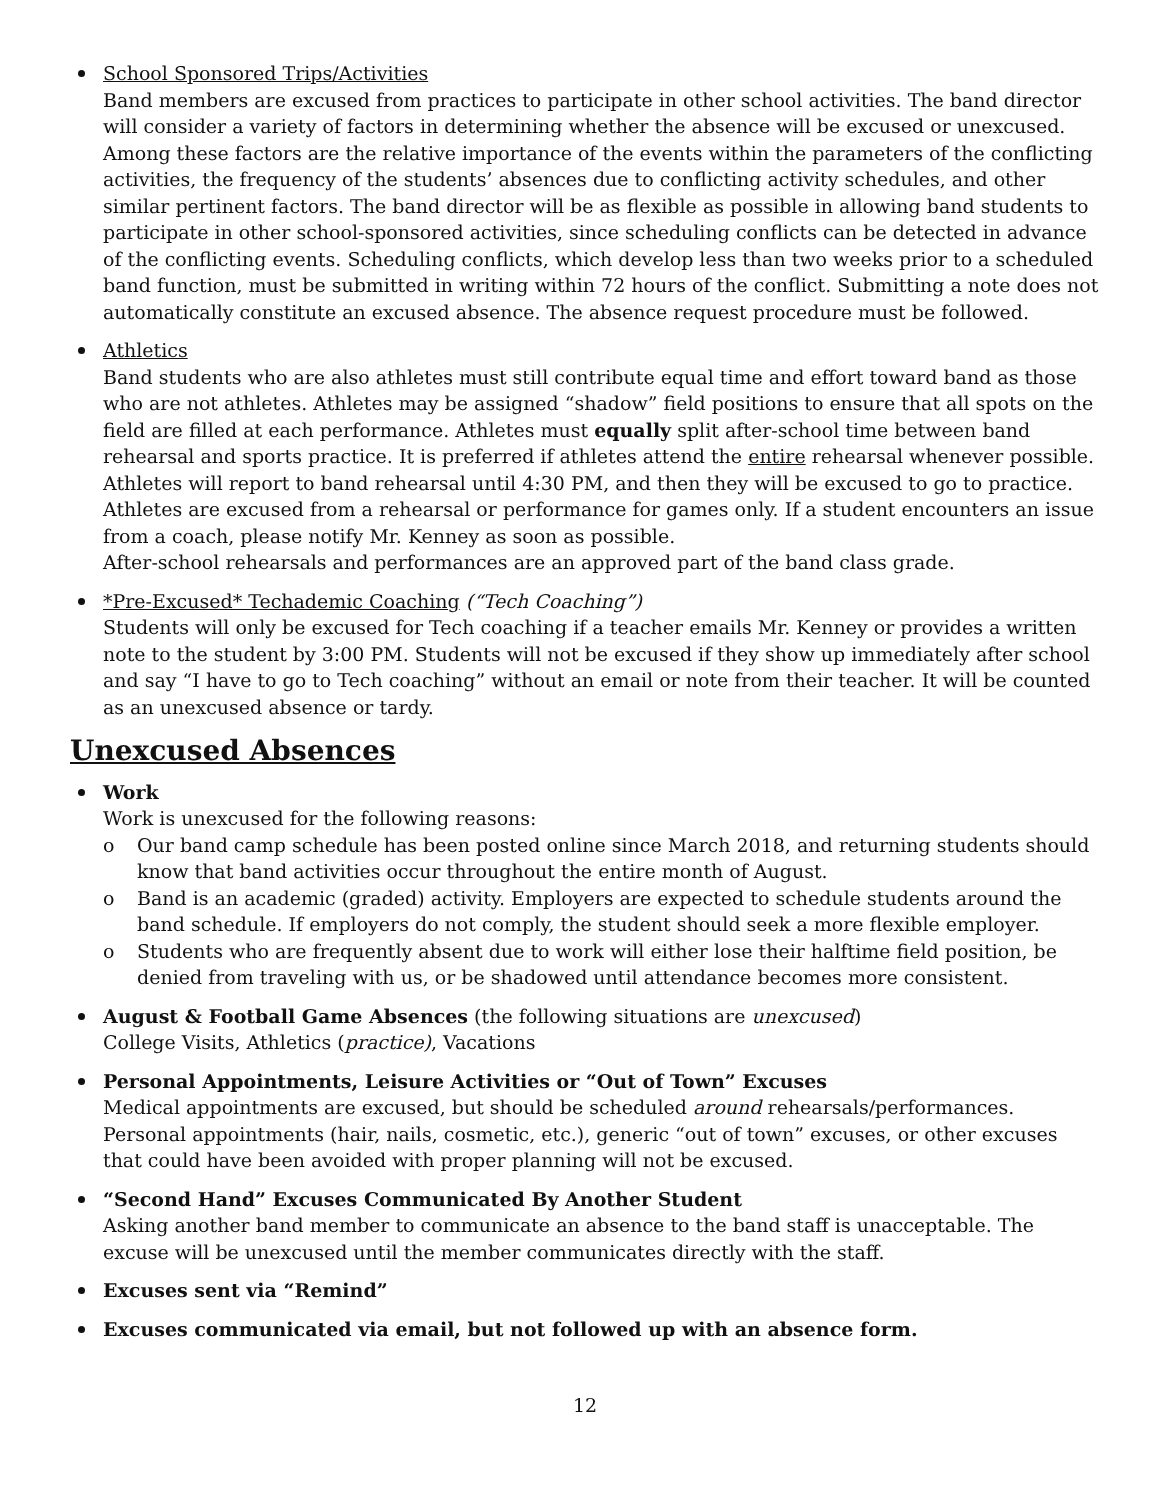School Sponsored Trips/Activities
Band members are excused from practices to participate in other school activities. The band director will consider a variety of factors in determining whether the absence will be excused or unexcused. Among these factors are the relative importance of the events within the parameters of the conflicting activities, the frequency of the students’ absences due to conflicting activity schedules, and other similar pertinent factors. The band director will be as flexible as possible in allowing band students to participate in other school-sponsored activities, since scheduling conflicts can be detected in advance of the conflicting events. Scheduling conflicts, which develop less than two weeks prior to a scheduled band function, must be submitted in writing within 72 hours of the conflict. Submitting a note does not automatically constitute an excused absence. The absence request procedure must be followed.
Athletics
Band students who are also athletes must still contribute equal time and effort toward band as those who are not athletes. Athletes may be assigned “shadow” field positions to ensure that all spots on the field are filled at each performance. Athletes must equally split after-school time between band rehearsal and sports practice. It is preferred if athletes attend the entire rehearsal whenever possible. Athletes will report to band rehearsal until 4:30 PM, and then they will be excused to go to practice. Athletes are excused from a rehearsal or performance for games only. If a student encounters an issue from a coach, please notify Mr. Kenney as soon as possible.
After-school rehearsals and performances are an approved part of the band class grade.
*Pre-Excused* Techademic Coaching (“Tech Coaching”)
Students will only be excused for Tech coaching if a teacher emails Mr. Kenney or provides a written note to the student by 3:00 PM. Students will not be excused if they show up immediately after school and say “I have to go to Tech coaching” without an email or note from their teacher. It will be counted as an unexcused absence or tardy.
Unexcused Absences
Work
Work is unexcused for the following reasons:
o Our band camp schedule has been posted online since March 2018, and returning students should know that band activities occur throughout the entire month of August.
o Band is an academic (graded) activity. Employers are expected to schedule students around the band schedule. If employers do not comply, the student should seek a more flexible employer.
o Students who are frequently absent due to work will either lose their halftime field position, be denied from traveling with us, or be shadowed until attendance becomes more consistent.
August & Football Game Absences (the following situations are unexcused)
College Visits, Athletics (practice), Vacations
Personal Appointments, Leisure Activities or “Out of Town” Excuses
Medical appointments are excused, but should be scheduled around rehearsals/performances. Personal appointments (hair, nails, cosmetic, etc.), generic “out of town” excuses, or other excuses that could have been avoided with proper planning will not be excused.
“Second Hand” Excuses Communicated By Another Student
Asking another band member to communicate an absence to the band staff is unacceptable. The excuse will be unexcused until the member communicates directly with the staff.
Excuses sent via “Remind”
Excuses communicated via email, but not followed up with an absence form.
12